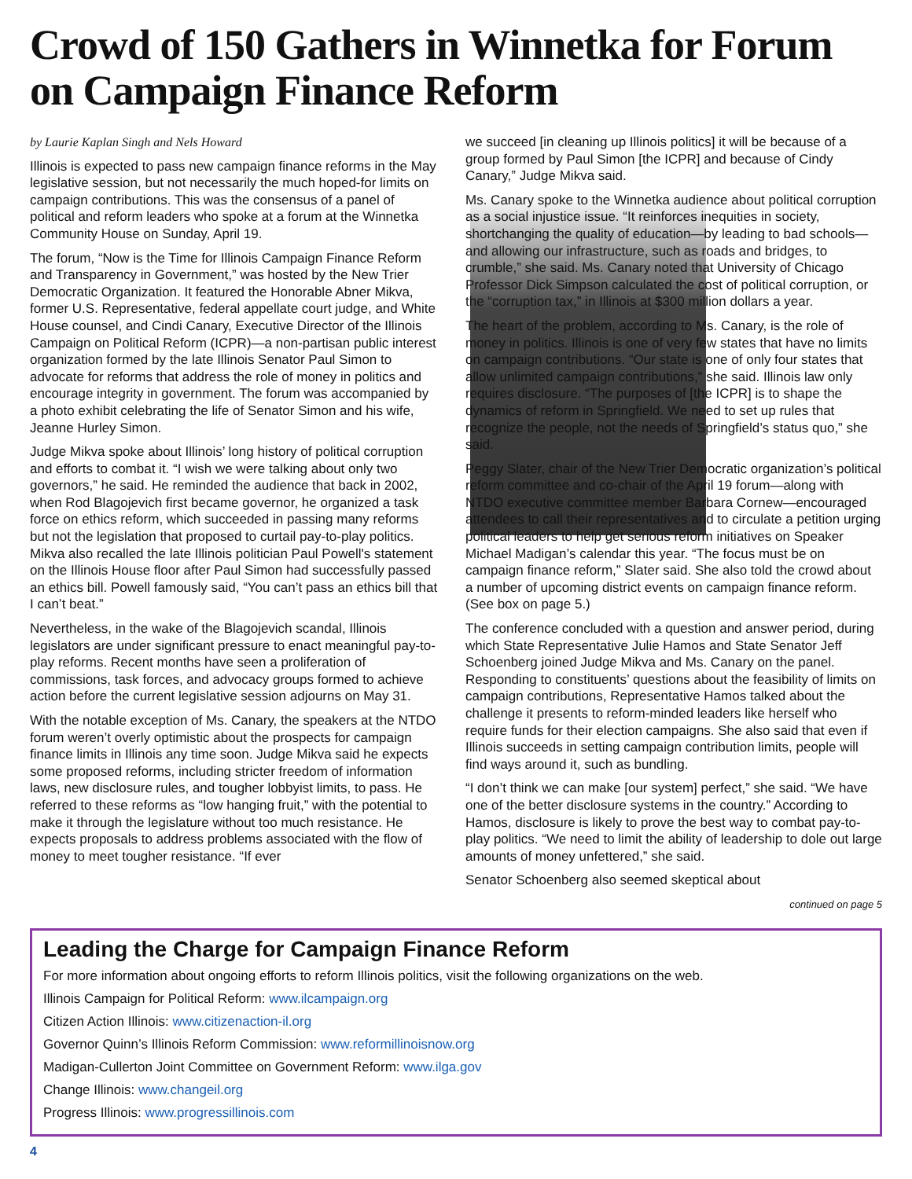Crowd of 150 Gathers in Winnetka for Forum on Campaign Finance Reform
by Laurie Kaplan Singh and Nels Howard
Illinois is expected to pass new campaign finance reforms in the May legislative session, but not necessarily the much hoped-for limits on campaign contributions. This was the consensus of a panel of political and reform leaders who spoke at a forum at the Winnetka Community House on Sunday, April 19.
The forum, “Now is the Time for Illinois Campaign Finance Reform and Transparency in Government,” was hosted by the New Trier Democratic Organization. It featured the Honorable Abner Mikva, former U.S. Representative, federal appellate court judge, and White House counsel, and Cindi Canary, Executive Director of the Illinois Campaign on Political Reform (ICPR)—a non-partisan public interest organization formed by the late Illinois Senator Paul Simon to advocate for reforms that address the role of money in politics and encourage integrity in government. The forum was accompanied by a photo exhibit celebrating the life of Senator Simon and his wife, Jeanne Hurley Simon.
Judge Mikva spoke about Illinois’ long history of political corruption and efforts to combat it. “I wish we were talking about only two governors,” he said. He reminded the audience that back in 2002, when Rod Blagojevich first became governor, he organized a task force on ethics reform, which succeeded in passing many reforms but not the legislation that proposed to curtail pay-to-play politics. Mikva also recalled the late Illinois politician Paul Powell's statement on the Illinois House floor after Paul Simon had successfully passed an ethics bill. Powell famously said, “You can’t pass an ethics bill that I can’t beat.”
Nevertheless, in the wake of the Blagojevich scandal, Illinois legislators are under significant pressure to enact meaningful pay-to-play reforms. Recent months have seen a proliferation of commissions, task forces, and advocacy groups formed to achieve action before the current legislative session adjourns on May 31.
With the notable exception of Ms. Canary, the speakers at the NTDO forum weren’t overly optimistic about the prospects for campaign finance limits in Illinois any time soon. Judge Mikva said he expects some proposed reforms, including stricter freedom of information laws, new disclosure rules, and tougher lobbyist limits, to pass. He referred to these reforms as “low hanging fruit,” with the potential to make it through the legislature without too much resistance. He expects proposals to address problems associated with the flow of money to meet tougher resistance. “If ever
we succeed [in cleaning up Illinois politics] it will be because of a group formed by Paul Simon [the ICPR] and because of Cindy Canary,” Judge Mikva said.
Ms. Canary spoke to the Winnetka audience about political corruption as a social injustice issue. “It reinforces inequities in society, shortchanging the quality of education—by leading to bad schools—and allowing our infrastructure, such as roads and bridges, to crumble,” she said. Ms. Canary noted that University of Chicago Professor Dick Simpson calculated the cost of political corruption, or the “corruption tax,” in Illinois at $300 million dollars a year.
The heart of the problem, according to Ms. Canary, is the role of money in politics. Illinois is one of very few states that have no limits on campaign contributions. “Our state is one of only four states that allow unlimited campaign contributions,” she said. Illinois law only requires disclosure. “The purposes of [the ICPR] is to shape the dynamics of reform in Springfield. We need to set up rules that recognize the people, not the needs of Springfield’s status quo,” she said.
Peggy Slater, chair of the New Trier Democratic organization’s political reform committee and co-chair of the April 19 forum—along with NTDO executive committee member Barbara Cornew—encouraged attendees to call their representatives and to circulate a petition urging political leaders to help get serious reform initiatives on Speaker Michael Madigan’s calendar this year. “The focus must be on campaign finance reform,” Slater said. She also told the crowd about a number of upcoming district events on campaign finance reform. (See box on page 5.)
The conference concluded with a question and answer period, during which State Representative Julie Hamos and State Senator Jeff Schoenberg joined Judge Mikva and Ms. Canary on the panel. Responding to constituents’ questions about the feasibility of limits on campaign contributions, Representative Hamos talked about the challenge it presents to reform-minded leaders like herself who require funds for their election campaigns. She also said that even if Illinois succeeds in setting campaign contribution limits, people will find ways around it, such as bundling.
“I don’t think we can make [our system] perfect,” she said. “We have one of the better disclosure systems in the country.” According to Hamos, disclosure is likely to prove the best way to combat pay-to-play politics. “We need to limit the ability of leadership to dole out large amounts of money unfettered,” she said.
Senator Schoenberg also seemed skeptical about
continued on page 5
Leading the Charge for Campaign Finance Reform
For more information about ongoing efforts to reform Illinois politics, visit the following organizations on the web.
Illinois Campaign for Political Reform: www.ilcampaign.org
Citizen Action Illinois: www.citizenaction-il.org
Governor Quinn’s Illinois Reform Commission: www.reformillinoisnow.org
Madigan-Cullerton Joint Committee on Government Reform: www.ilga.gov
Change Illinois: www.changeil.org
Progress Illinois: www.progressillinois.com
4